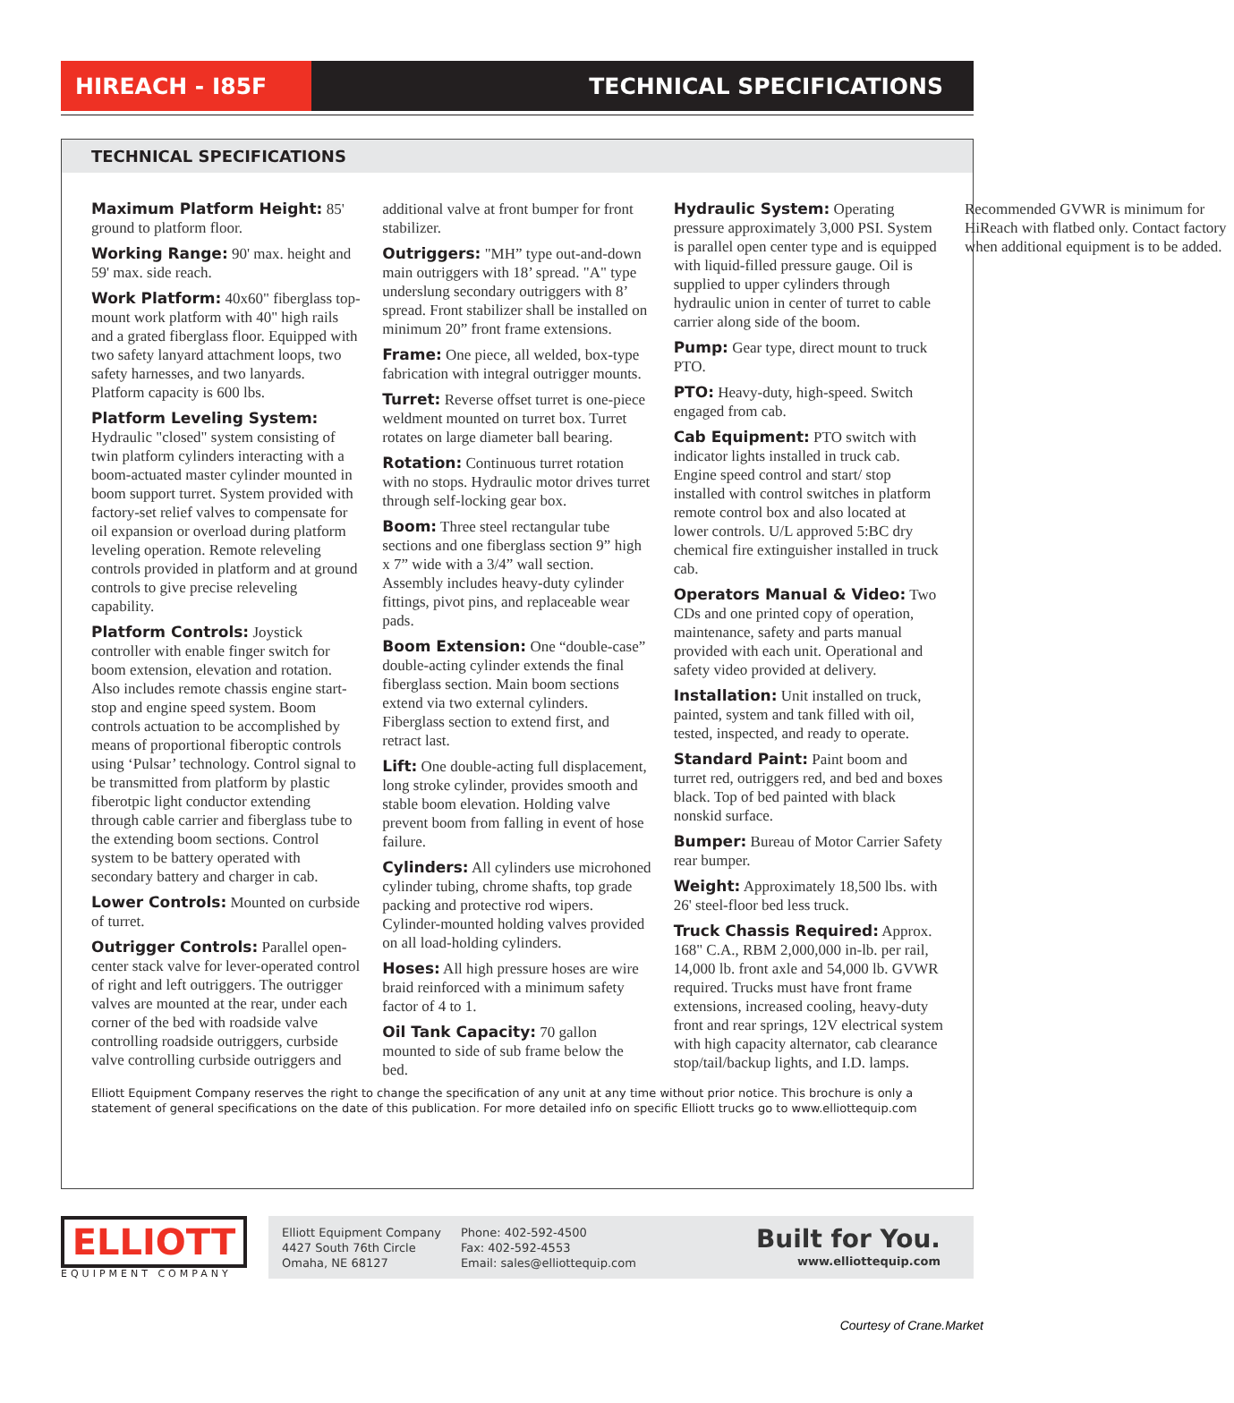HIREACH - I85F TECHNICAL SPECIFICATIONS
TECHNICAL SPECIFICATIONS
Maximum Platform Height: 85' ground to platform floor.
Working Range: 90' max. height and 59' max. side reach.
Work Platform: 40x60" fiberglass top-mount work platform with 40" high rails and a grated fiberglass floor. Equipped with two safety lanyard attachment loops, two safety harnesses, and two lanyards. Platform capacity is 600 lbs.
Platform Leveling System: Hydraulic "closed" system consisting of twin platform cylinders interacting with a boom-actuated master cylinder mounted in boom support turret. System provided with factory-set relief valves to compensate for oil expansion or overload during platform leveling operation. Remote releveling controls provided in platform and at ground controls to give precise releveling capability.
Platform Controls: Joystick controller with enable finger switch for boom extension, elevation and rotation. Also includes remote chassis engine start-stop and engine speed system. Boom controls actuation to be accomplished by means of proportional fiberoptic controls using ‘Pulsar’ technology. Control signal to be transmitted from platform by plastic fiberotpic light conductor extending through cable carrier and fiberglass tube to the extending boom sections. Control system to be battery operated with secondary battery and charger in cab.
Lower Controls: Mounted on curbside of turret.
Outrigger Controls: Parallel open-center stack valve for lever-operated control of right and left outriggers. The outrigger valves are mounted at the rear, under each corner of the bed with roadside valve controlling roadside outriggers, curbside valve controlling curbside outriggers and additional valve at front bumper for front stabilizer.
Outriggers: "MH” type out-and-down main outriggers with 18’ spread. "A" type underslung secondary outriggers with 8’ spread. Front stabilizer shall be installed on minimum 20” front frame extensions.
Frame: One piece, all welded, box-type fabrication with integral outrigger mounts.
Turret: Reverse offset turret is one-piece weldment mounted on turret box. Turret rotates on large diameter ball bearing.
Rotation: Continuous turret rotation with no stops. Hydraulic motor drives turret through self-locking gear box.
Boom: Three steel rectangular tube sections and one fiberglass section 9” high x 7” wide with a 3/4” wall section. Assembly includes heavy-duty cylinder fittings, pivot pins, and replaceable wear pads.
Boom Extension: One “double-case” double-acting cylinder extends the final fiberglass section. Main boom sections extend via two external cylinders. Fiberglass section to extend first, and retract last.
Lift: One double-acting full displacement, long stroke cylinder, provides smooth and stable boom elevation. Holding valve prevent boom from falling in event of hose failure.
Cylinders: All cylinders use microhoned cylinder tubing, chrome shafts, top grade packing and protective rod wipers. Cylinder-mounted holding valves provided on all load-holding cylinders.
Hoses: All high pressure hoses are wire braid reinforced with a minimum safety factor of 4 to 1.
Oil Tank Capacity: 70 gallon mounted to side of sub frame below the bed.
Hydraulic System: Operating pressure approximately 3,000 PSI. System is parallel open center type and is equipped with liquid-filled pressure gauge. Oil is supplied to upper cylinders through hydraulic union in center of turret to cable carrier along side of the boom.
Pump: Gear type, direct mount to truck PTO.
PTO: Heavy-duty, high-speed. Switch engaged from cab.
Cab Equipment: PTO switch with indicator lights installed in truck cab. Engine speed control and start/ stop installed with control switches in platform remote control box and also located at lower controls. U/L approved 5:BC dry chemical fire extinguisher installed in truck cab.
Operators Manual & Video: Two CDs and one printed copy of operation, maintenance, safety and parts manual provided with each unit. Operational and safety video provided at delivery.
Installation: Unit installed on truck, painted, system and tank filled with oil, tested, inspected, and ready to operate.
Standard Paint: Paint boom and turret red, outriggers red, and bed and boxes black. Top of bed painted with black nonskid surface.
Bumper: Bureau of Motor Carrier Safety rear bumper.
Weight: Approximately 18,500 lbs. with 26' steel-floor bed less truck.
Truck Chassis Required: Approx. 168" C.A., RBM 2,000,000 in-lb. per rail, 14,000 lb. front axle and 54,000 lb. GVWR required. Trucks must have front frame extensions, increased cooling, heavy-duty front and rear springs, 12V electrical system with high capacity alternator, cab clearance stop/tail/backup lights, and I.D. lamps. Recommended GVWR is minimum for HiReach with flatbed only. Contact factory when additional equipment is to be added.
Elliott Equipment Company reserves the right to change the specification of any unit at any time without prior notice. This brochure is only a statement of general specifications on the date of this publication. For more detailed info on specific Elliott trucks go to www.elliottequip.com
ELLIOTT
EQUIPMENT COMPANY
Elliott Equipment Company
4427 South 76th Circle
Omaha, NE 68127
Phone: 402-592-4500
Fax: 402-592-4553
Email: sales@elliottequip.com
Built for You.
www.elliottequip.com
Courtesy of Crane.Market